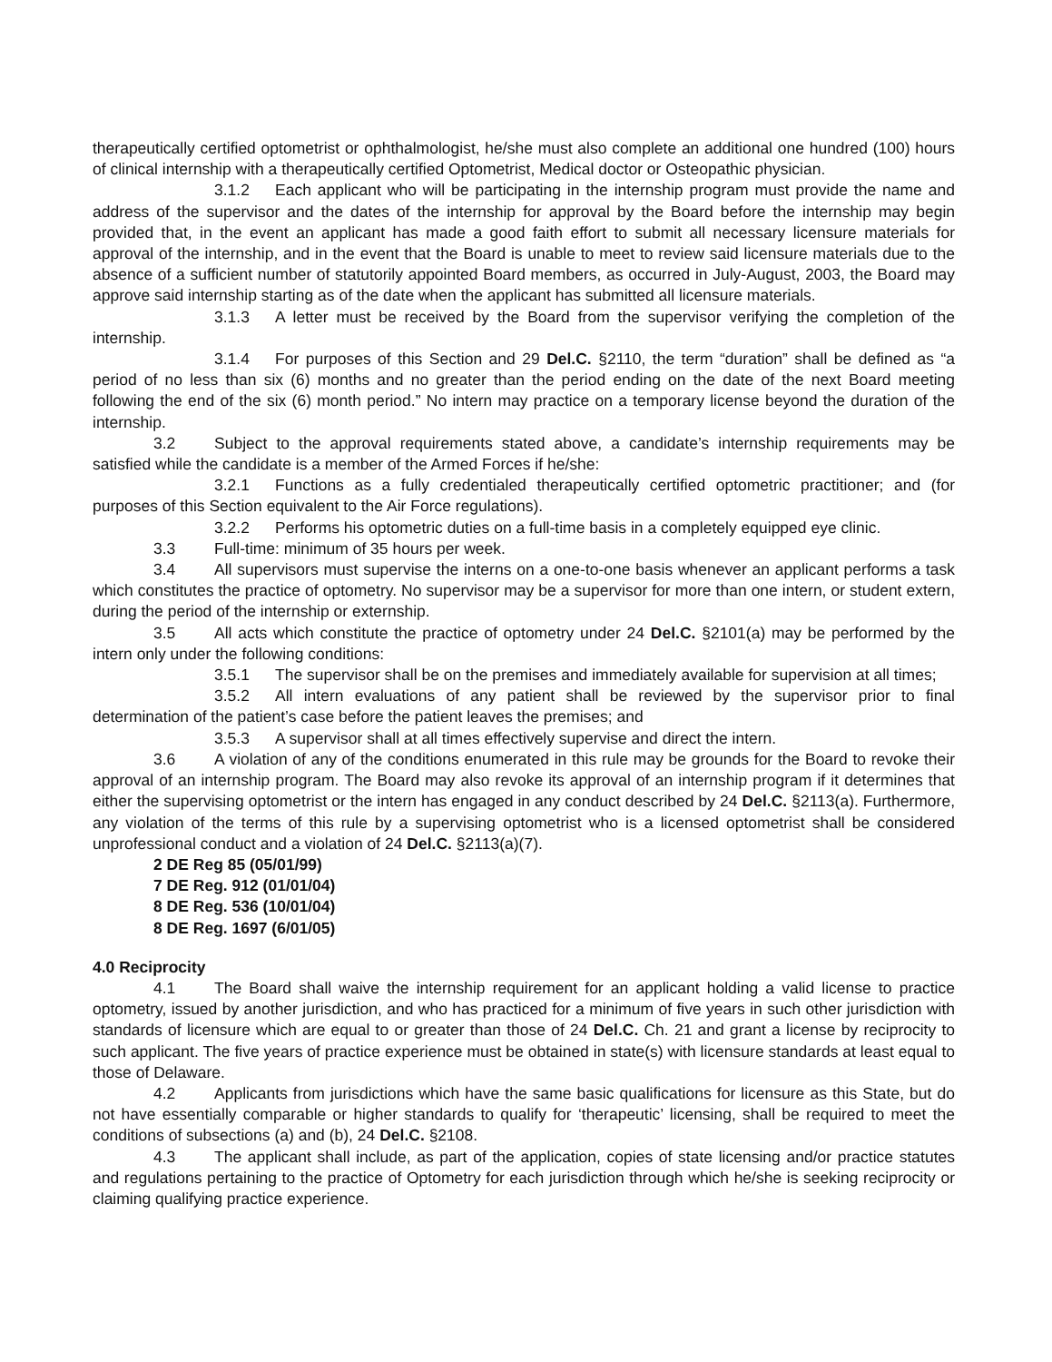therapeutically certified optometrist or ophthalmologist, he/she must also complete an additional one hundred (100) hours of clinical internship with a therapeutically certified Optometrist, Medical doctor or Osteopathic physician.
3.1.2 Each applicant who will be participating in the internship program must provide the name and address of the supervisor and the dates of the internship for approval by the Board before the internship may begin provided that, in the event an applicant has made a good faith effort to submit all necessary licensure materials for approval of the internship, and in the event that the Board is unable to meet to review said licensure materials due to the absence of a sufficient number of statutorily appointed Board members, as occurred in July-August, 2003, the Board may approve said internship starting as of the date when the applicant has submitted all licensure materials.
3.1.3 A letter must be received by the Board from the supervisor verifying the completion of the internship.
3.1.4 For purposes of this Section and 29 Del.C. §2110, the term “duration” shall be defined as “a period of no less than six (6) months and no greater than the period ending on the date of the next Board meeting following the end of the six (6) month period.” No intern may practice on a temporary license beyond the duration of the internship.
3.2 Subject to the approval requirements stated above, a candidate’s internship requirements may be satisfied while the candidate is a member of the Armed Forces if he/she:
3.2.1 Functions as a fully credentialed therapeutically certified optometric practitioner; and (for purposes of this Section equivalent to the Air Force regulations).
3.2.2 Performs his optometric duties on a full-time basis in a completely equipped eye clinic.
3.3 Full-time: minimum of 35 hours per week.
3.4 All supervisors must supervise the interns on a one-to-one basis whenever an applicant performs a task which constitutes the practice of optometry. No supervisor may be a supervisor for more than one intern, or student extern, during the period of the internship or externship.
3.5 All acts which constitute the practice of optometry under 24 Del.C. §2101(a) may be performed by the intern only under the following conditions:
3.5.1 The supervisor shall be on the premises and immediately available for supervision at all times;
3.5.2 All intern evaluations of any patient shall be reviewed by the supervisor prior to final determination of the patient’s case before the patient leaves the premises; and
3.5.3 A supervisor shall at all times effectively supervise and direct the intern.
3.6 A violation of any of the conditions enumerated in this rule may be grounds for the Board to revoke their approval of an internship program. The Board may also revoke its approval of an internship program if it determines that either the supervising optometrist or the intern has engaged in any conduct described by 24 Del.C. §2113(a). Furthermore, any violation of the terms of this rule by a supervising optometrist who is a licensed optometrist shall be considered unprofessional conduct and a violation of 24 Del.C. §2113(a)(7).
2 DE Reg 85 (05/01/99)
7 DE Reg. 912 (01/01/04)
8 DE Reg. 536 (10/01/04)
8 DE Reg. 1697 (6/01/05)
4.0 Reciprocity
4.1 The Board shall waive the internship requirement for an applicant holding a valid license to practice optometry, issued by another jurisdiction, and who has practiced for a minimum of five years in such other jurisdiction with standards of licensure which are equal to or greater than those of 24 Del.C. Ch. 21 and grant a license by reciprocity to such applicant. The five years of practice experience must be obtained in state(s) with licensure standards at least equal to those of Delaware.
4.2 Applicants from jurisdictions which have the same basic qualifications for licensure as this State, but do not have essentially comparable or higher standards to qualify for ‘therapeutic’ licensing, shall be required to meet the conditions of subsections (a) and (b), 24 Del.C. §2108.
4.3 The applicant shall include, as part of the application, copies of state licensing and/or practice statutes and regulations pertaining to the practice of Optometry for each jurisdiction through which he/she is seeking reciprocity or claiming qualifying practice experience.